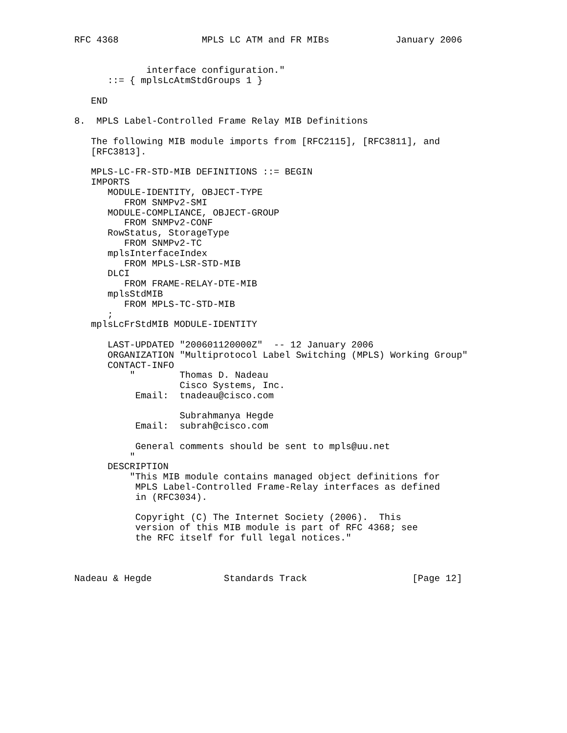RFC 4368               MPLS LC ATM and FR MIBs            January 2006


             interface configuration."
      ::= { mplsLcAtmStdGroups 1 }

   END

8.  MPLS Label-Controlled Frame Relay MIB Definitions

   The following MIB module imports from [RFC2115], [RFC3811], and
   [RFC3813].

   MPLS-LC-FR-STD-MIB DEFINITIONS ::= BEGIN
   IMPORTS
      MODULE-IDENTITY, OBJECT-TYPE
         FROM SNMPv2-SMI
      MODULE-COMPLIANCE, OBJECT-GROUP
         FROM SNMPv2-CONF
      RowStatus, StorageType
         FROM SNMPv2-TC
      mplsInterfaceIndex
         FROM MPLS-LSR-STD-MIB
      DLCI
         FROM FRAME-RELAY-DTE-MIB
      mplsStdMIB
         FROM MPLS-TC-STD-MIB
      ;
   mplsLcFrStdMIB MODULE-IDENTITY

      LAST-UPDATED "200601120000Z"  -- 12 January 2006
      ORGANIZATION "Multiprotocol Label Switching (MPLS) Working Group"
      CONTACT-INFO
          "        Thomas D. Nadeau
                   Cisco Systems, Inc.
           Email:  tnadeau@cisco.com

                   Subrahmanya Hegde
           Email:  subrah@cisco.com

           General comments should be sent to mpls@uu.net
          "
      DESCRIPTION
          "This MIB module contains managed object definitions for
           MPLS Label-Controlled Frame-Relay interfaces as defined
           in (RFC3034).

           Copyright (C) The Internet Society (2006).  This
           version of this MIB module is part of RFC 4368; see
           the RFC itself for full legal notices."



Nadeau & Hegde             Standards Track                   [Page 12]